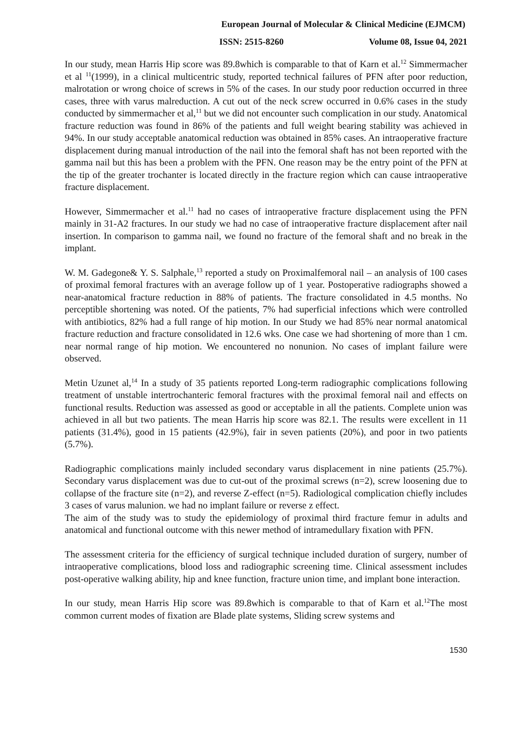European Journal of Molecular & Clinical Medicine (EJMCM)
ISSN: 2515-8260 Volume 08, Issue 04, 2021
In our study, mean Harris Hip score was 89.8which is comparable to that of Karn et al.<sup>12</sup> Simmermacher et al <sup>11</sup>(1999), in a clinical multicentric study, reported technical failures of PFN after poor reduction, malrotation or wrong choice of screws in 5% of the cases. In our study poor reduction occurred in three cases, three with varus malreduction. A cut out of the neck screw occurred in 0.6% cases in the study conducted by simmermacher et al,<sup>11</sup> but we did not encounter such complication in our study. Anatomical fracture reduction was found in 86% of the patients and full weight bearing stability was achieved in 94%. In our study acceptable anatomical reduction was obtained in 85% cases. An intraoperative fracture displacement during manual introduction of the nail into the femoral shaft has not been reported with the gamma nail but this has been a problem with the PFN. One reason may be the entry point of the PFN at the tip of the greater trochanter is located directly in the fracture region which can cause intraoperative fracture displacement.
However, Simmermacher et al.<sup>11</sup> had no cases of intraoperative fracture displacement using the PFN mainly in 31-A2 fractures. In our study we had no case of intraoperative fracture displacement after nail insertion. In comparison to gamma nail, we found no fracture of the femoral shaft and no break in the implant.
W. M. Gadegone& Y. S. Salphale,<sup>13</sup> reported a study on Proximalfemoral nail – an analysis of 100 cases of proximal femoral fractures with an average follow up of 1 year. Postoperative radiographs showed a near-anatomical fracture reduction in 88% of patients. The fracture consolidated in 4.5 months. No perceptible shortening was noted. Of the patients, 7% had superficial infections which were controlled with antibiotics, 82% had a full range of hip motion. In our Study we had 85% near normal anatomical fracture reduction and fracture consolidated in 12.6 wks. One case we had shortening of more than 1 cm. near normal range of hip motion. We encountered no nonunion. No cases of implant failure were observed.
Metin Uzunet al,<sup>14</sup> In a study of 35 patients reported Long-term radiographic complications following treatment of unstable intertrochanteric femoral fractures with the proximal femoral nail and effects on functional results. Reduction was assessed as good or acceptable in all the patients. Complete union was achieved in all but two patients. The mean Harris hip score was 82.1. The results were excellent in 11 patients (31.4%), good in 15 patients (42.9%), fair in seven patients (20%), and poor in two patients (5.7%).
Radiographic complications mainly included secondary varus displacement in nine patients (25.7%). Secondary varus displacement was due to cut-out of the proximal screws (n=2), screw loosening due to collapse of the fracture site (n=2), and reverse Z-effect (n=5). Radiological complication chiefly includes 3 cases of varus malunion. we had no implant failure or reverse z effect.
The aim of the study was to study the epidemiology of proximal third fracture femur in adults and anatomical and functional outcome with this newer method of intramedullary fixation with PFN.
The assessment criteria for the efficiency of surgical technique included duration of surgery, number of intraoperative complications, blood loss and radiographic screening time. Clinical assessment includes post-operative walking ability, hip and knee function, fracture union time, and implant bone interaction.
In our study, mean Harris Hip score was 89.8which is comparable to that of Karn et al.<sup>12</sup>The most common current modes of fixation are Blade plate systems, Sliding screw systems and
1530